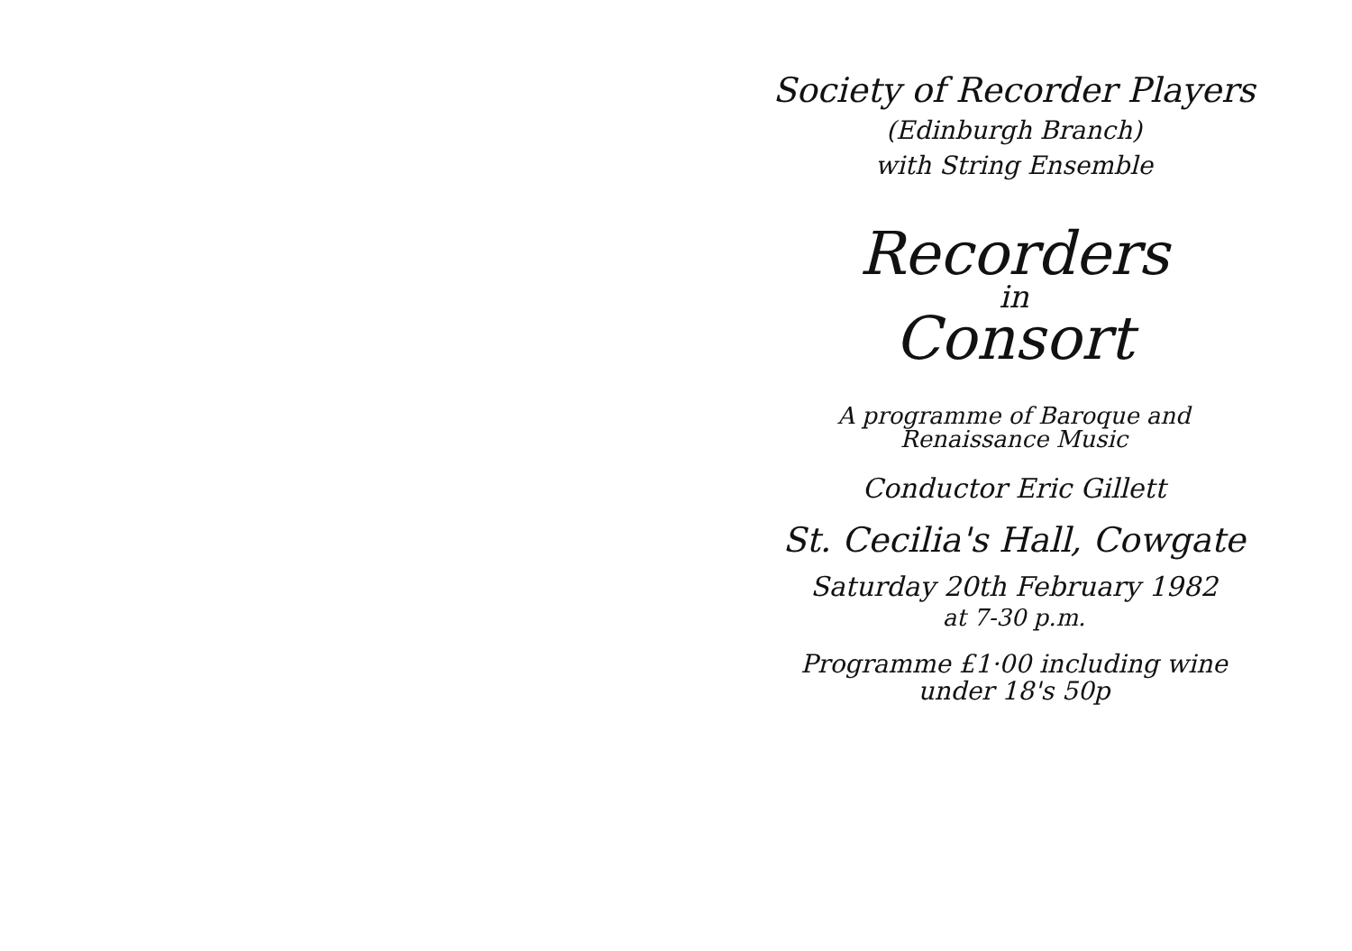Society of Recorder Players
(Edinburgh Branch)
with String Ensemble
Recorders
in
Consort
A programme of Baroque and
Renaissance Music
Conductor Eric Gillett
St. Cecilia's Hall, Cowgate
Saturday 20th February 1982
at 7-30 p.m.
Programme £1·00 including wine
under 18's 50p